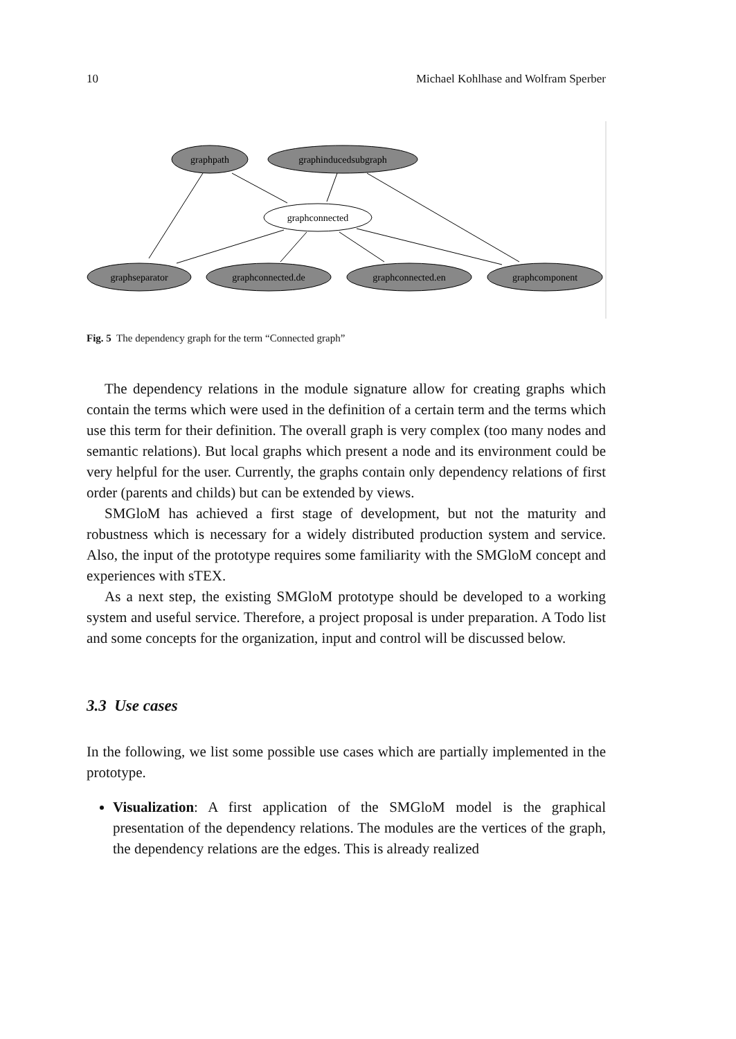10 Michael Kohlhase and Wolfram Sperber
graphpath
graphinducedsubgraph
graphconnected
graphseparator
graphconnected.de
graphconnected.en
graphcomponent
Fig. 5 The dependency graph for the term “Connected graph”
The dependency relations in the module signature allow for creating graphs which contain the terms which were used in the definition of a certain term and the terms which use this term for their definition. The overall graph is very complex (too many nodes and semantic relations). But local graphs which present a node and its environment could be very helpful for the user. Currently, the graphs contain only dependency relations of first order (parents and childs) but can be extended by views.
SMGloM has achieved a first stage of development, but not the maturity and robustness which is necessary for a widely distributed production system and service. Also, the input of the prototype requires some familiarity with the SMGloM concept and experiences with sTEX.
As a next step, the existing SMGloM prototype should be developed to a working system and useful service. Therefore, a project proposal is under preparation. A Todo list and some concepts for the organization, input and control will be discussed below.
3.3 Use cases
In the following, we list some possible use cases which are partially implemented in the prototype.
Visualization: A first application of the SMGloM model is the graphical presentation of the dependency relations. The modules are the vertices of the graph, the dependency relations are the edges. This is already realized